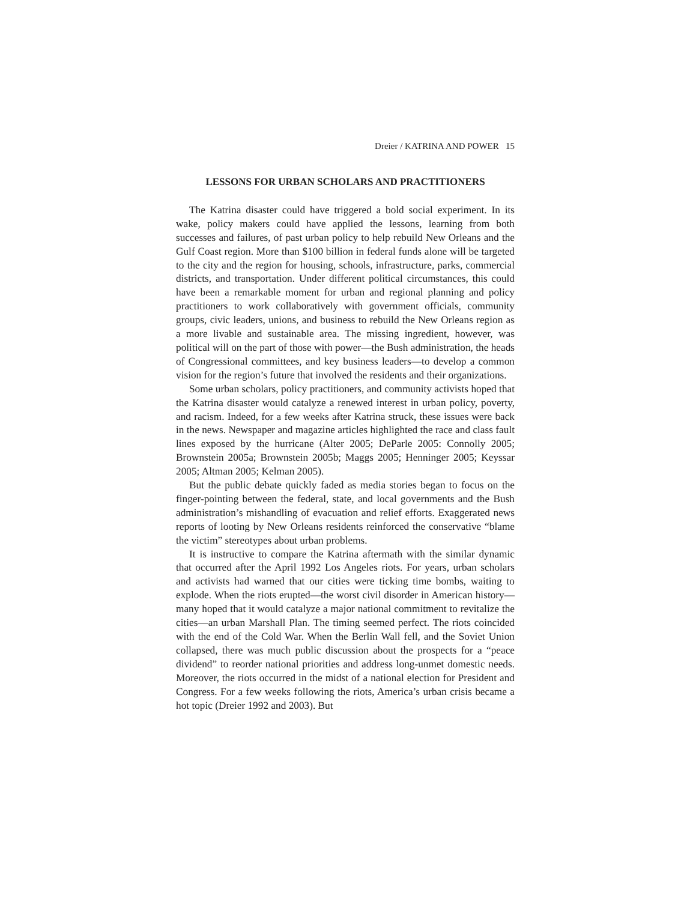Dreier / KATRINA AND POWER 15
LESSONS FOR URBAN SCHOLARS AND PRACTITIONERS
The Katrina disaster could have triggered a bold social experiment. In its wake, policy makers could have applied the lessons, learning from both successes and failures, of past urban policy to help rebuild New Orleans and the Gulf Coast region. More than $100 billion in federal funds alone will be targeted to the city and the region for housing, schools, infrastructure, parks, commercial districts, and transportation. Under different political circumstances, this could have been a remarkable moment for urban and regional planning and policy practitioners to work collaboratively with government officials, community groups, civic leaders, unions, and business to rebuild the New Orleans region as a more livable and sustainable area. The missing ingredient, however, was political will on the part of those with power—the Bush administration, the heads of Congressional committees, and key business leaders—to develop a common vision for the region’s future that involved the residents and their organizations.
Some urban scholars, policy practitioners, and community activists hoped that the Katrina disaster would catalyze a renewed interest in urban policy, poverty, and racism. Indeed, for a few weeks after Katrina struck, these issues were back in the news. Newspaper and magazine articles highlighted the race and class fault lines exposed by the hurricane (Alter 2005; DeParle 2005: Connolly 2005; Brownstein 2005a; Brownstein 2005b; Maggs 2005; Henninger 2005; Keyssar 2005; Altman 2005; Kelman 2005).
But the public debate quickly faded as media stories began to focus on the finger-pointing between the federal, state, and local governments and the Bush administration’s mishandling of evacuation and relief efforts. Exaggerated news reports of looting by New Orleans residents reinforced the conservative “blame the victim” stereotypes about urban problems.
It is instructive to compare the Katrina aftermath with the similar dynamic that occurred after the April 1992 Los Angeles riots. For years, urban scholars and activists had warned that our cities were ticking time bombs, waiting to explode. When the riots erupted—the worst civil disorder in American history—many hoped that it would catalyze a major national commitment to revitalize the cities—an urban Marshall Plan. The timing seemed perfect. The riots coincided with the end of the Cold War. When the Berlin Wall fell, and the Soviet Union collapsed, there was much public discussion about the prospects for a “peace dividend” to reorder national priorities and address long-unmet domestic needs. Moreover, the riots occurred in the midst of a national election for President and Congress. For a few weeks following the riots, America’s urban crisis became a hot topic (Dreier 1992 and 2003). But